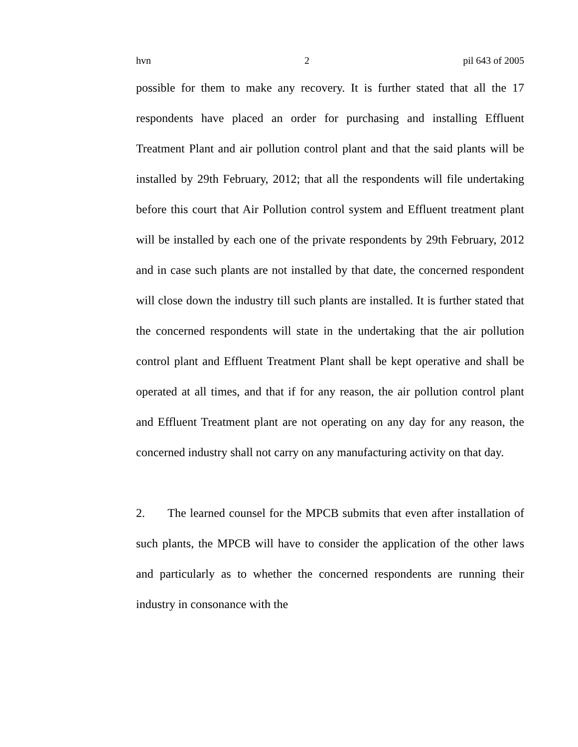hvn 2 pil 643 of 2005
possible for them to make any recovery. It is further stated that all the 17 respondents have placed an order for purchasing and installing Effluent Treatment Plant and air pollution control plant and that the said plants will be installed by 29th February, 2012; that all the respondents will file undertaking before this court that Air Pollution control system and Effluent treatment plant will be installed by each one of the private respondents by 29th February, 2012 and in case such plants are not installed by that date, the concerned respondent will close down the industry till such plants are installed. It is further stated that the concerned respondents will state in the undertaking that the air pollution control plant and Effluent Treatment Plant shall be kept operative and shall be operated at all times, and that if for any reason, the air pollution control plant and Effluent Treatment plant are not operating on any day for any reason, the concerned industry shall not carry on any manufacturing activity on that day.
2. The learned counsel for the MPCB submits that even after installation of such plants, the MPCB will have to consider the application of the other laws and particularly as to whether the concerned respondents are running their industry in consonance with the